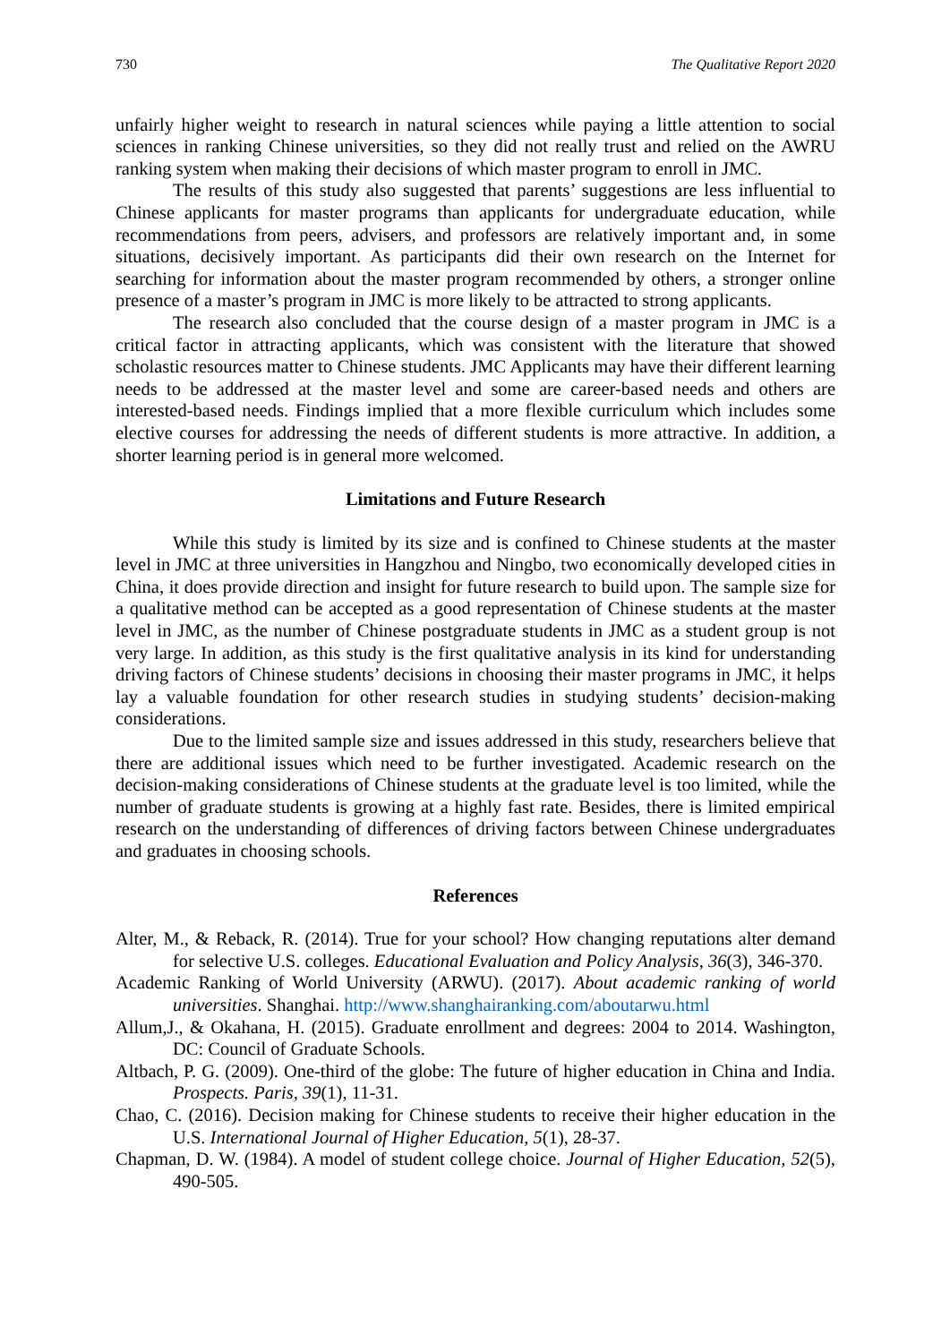730 The Qualitative Report 2020
unfairly higher weight to research in natural sciences while paying a little attention to social sciences in ranking Chinese universities, so they did not really trust and relied on the AWRU ranking system when making their decisions of which master program to enroll in JMC.
The results of this study also suggested that parents’ suggestions are less influential to Chinese applicants for master programs than applicants for undergraduate education, while recommendations from peers, advisers, and professors are relatively important and, in some situations, decisively important. As participants did their own research on the Internet for searching for information about the master program recommended by others, a stronger online presence of a master’s program in JMC is more likely to be attracted to strong applicants.
The research also concluded that the course design of a master program in JMC is a critical factor in attracting applicants, which was consistent with the literature that showed scholastic resources matter to Chinese students. JMC Applicants may have their different learning needs to be addressed at the master level and some are career-based needs and others are interested-based needs. Findings implied that a more flexible curriculum which includes some elective courses for addressing the needs of different students is more attractive. In addition, a shorter learning period is in general more welcomed.
Limitations and Future Research
While this study is limited by its size and is confined to Chinese students at the master level in JMC at three universities in Hangzhou and Ningbo, two economically developed cities in China, it does provide direction and insight for future research to build upon. The sample size for a qualitative method can be accepted as a good representation of Chinese students at the master level in JMC, as the number of Chinese postgraduate students in JMC as a student group is not very large. In addition, as this study is the first qualitative analysis in its kind for understanding driving factors of Chinese students’ decisions in choosing their master programs in JMC, it helps lay a valuable foundation for other research studies in studying students’ decision-making considerations.
Due to the limited sample size and issues addressed in this study, researchers believe that there are additional issues which need to be further investigated. Academic research on the decision-making considerations of Chinese students at the graduate level is too limited, while the number of graduate students is growing at a highly fast rate. Besides, there is limited empirical research on the understanding of differences of driving factors between Chinese undergraduates and graduates in choosing schools.
References
Alter, M., & Reback, R. (2014). True for your school? How changing reputations alter demand for selective U.S. colleges. Educational Evaluation and Policy Analysis, 36(3), 346-370.
Academic Ranking of World University (ARWU). (2017). About academic ranking of world universities. Shanghai. http://www.shanghairanking.com/aboutarwu.html
Allum,J., & Okahana, H. (2015). Graduate enrollment and degrees: 2004 to 2014. Washington, DC: Council of Graduate Schools.
Altbach, P. G. (2009). One-third of the globe: The future of higher education in China and India. Prospects. Paris, 39(1), 11-31.
Chao, C. (2016). Decision making for Chinese students to receive their higher education in the U.S. International Journal of Higher Education, 5(1), 28-37.
Chapman, D. W. (1984). A model of student college choice. Journal of Higher Education, 52(5), 490-505.